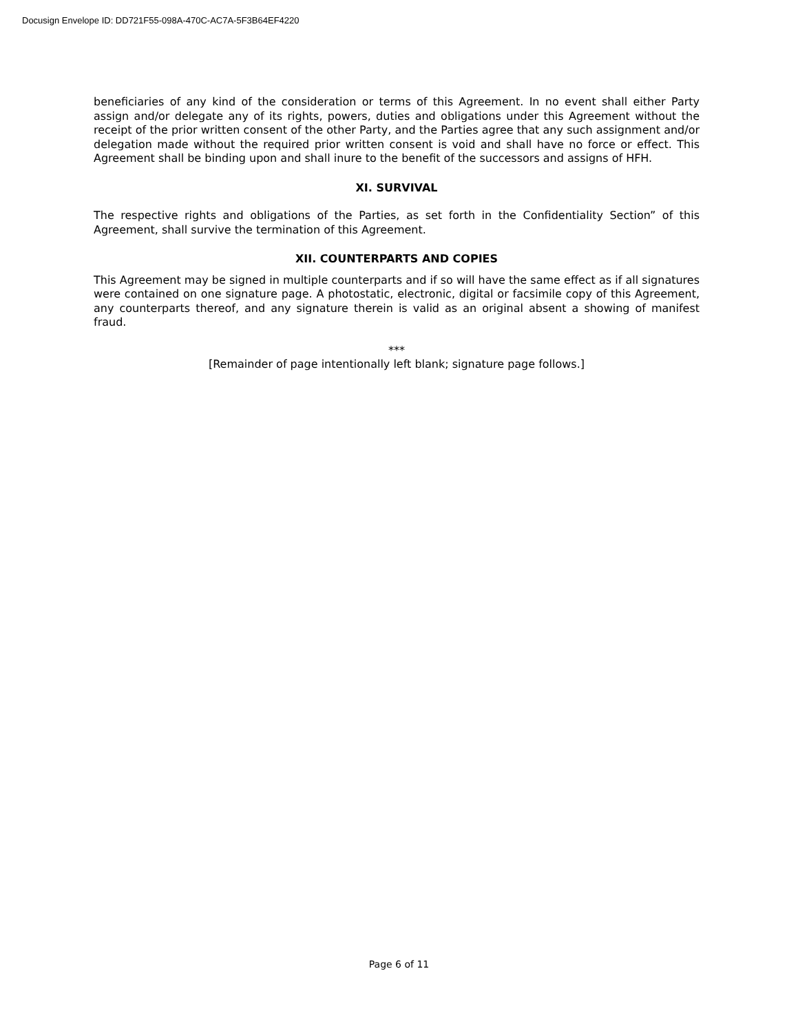Docusign Envelope ID: DD721F55-098A-470C-AC7A-5F3B64EF4220
beneficiaries of any kind of the consideration or terms of this Agreement. In no event shall either Party assign and/or delegate any of its rights, powers, duties and obligations under this Agreement without the receipt of the prior written consent of the other Party, and the Parties agree that any such assignment and/or delegation made without the required prior written consent is void and shall have no force or effect. This Agreement shall be binding upon and shall inure to the benefit of the successors and assigns of HFH.
XI. SURVIVAL
The respective rights and obligations of the Parties, as set forth in the Confidentiality Section” of this Agreement, shall survive the termination of this Agreement.
XII. COUNTERPARTS AND COPIES
This Agreement may be signed in multiple counterparts and if so will have the same effect as if all signatures were contained on one signature page. A photostatic, electronic, digital or facsimile copy of this Agreement, any counterparts thereof, and any signature therein is valid as an original absent a showing of manifest fraud.
***
[Remainder of page intentionally left blank; signature page follows.]
Page 6 of 11